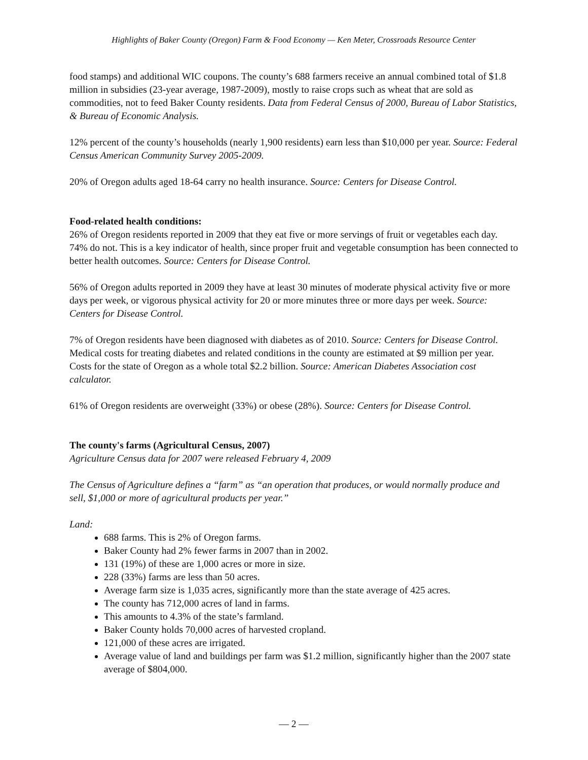Highlights of Baker County (Oregon) Farm & Food Economy — Ken Meter, Crossroads Resource Center
food stamps) and additional WIC coupons. The county’s 688 farmers receive an annual combined total of $1.8 million in subsidies (23-year average, 1987-2009), mostly to raise crops such as wheat that are sold as commodities, not to feed Baker County residents. Data from Federal Census of 2000, Bureau of Labor Statistics, & Bureau of Economic Analysis.
12% percent of the county’s households (nearly 1,900 residents) earn less than $10,000 per year. Source: Federal Census American Community Survey 2005-2009.
20% of Oregon adults aged 18-64 carry no health insurance. Source: Centers for Disease Control.
Food-related health conditions:
26% of Oregon residents reported in 2009 that they eat five or more servings of fruit or vegetables each day. 74% do not. This is a key indicator of health, since proper fruit and vegetable consumption has been connected to better health outcomes. Source: Centers for Disease Control.
56% of Oregon adults reported in 2009 they have at least 30 minutes of moderate physical activity five or more days per week, or vigorous physical activity for 20 or more minutes three or more days per week. Source: Centers for Disease Control.
7% of Oregon residents have been diagnosed with diabetes as of 2010. Source: Centers for Disease Control. Medical costs for treating diabetes and related conditions in the county are estimated at $9 million per year. Costs for the state of Oregon as a whole total $2.2 billion. Source: American Diabetes Association cost calculator.
61% of Oregon residents are overweight (33%) or obese (28%). Source: Centers for Disease Control.
The county's farms (Agricultural Census, 2007)
Agriculture Census data for 2007 were released February 4, 2009
The Census of Agriculture defines a “farm” as “an operation that produces, or would normally produce and sell, $1,000 or more of agricultural products per year.”
Land:
688 farms. This is 2% of Oregon farms.
Baker County had 2% fewer farms in 2007 than in 2002.
131 (19%) of these are 1,000 acres or more in size.
228 (33%) farms are less than 50 acres.
Average farm size is 1,035 acres, significantly more than the state average of 425 acres.
The county has 712,000 acres of land in farms.
This amounts to 4.3% of the state’s farmland.
Baker County holds 70,000 acres of harvested cropland.
121,000 of these acres are irrigated.
Average value of land and buildings per farm was $1.2 million, significantly higher than the 2007 state average of $804,000.
— 2 —